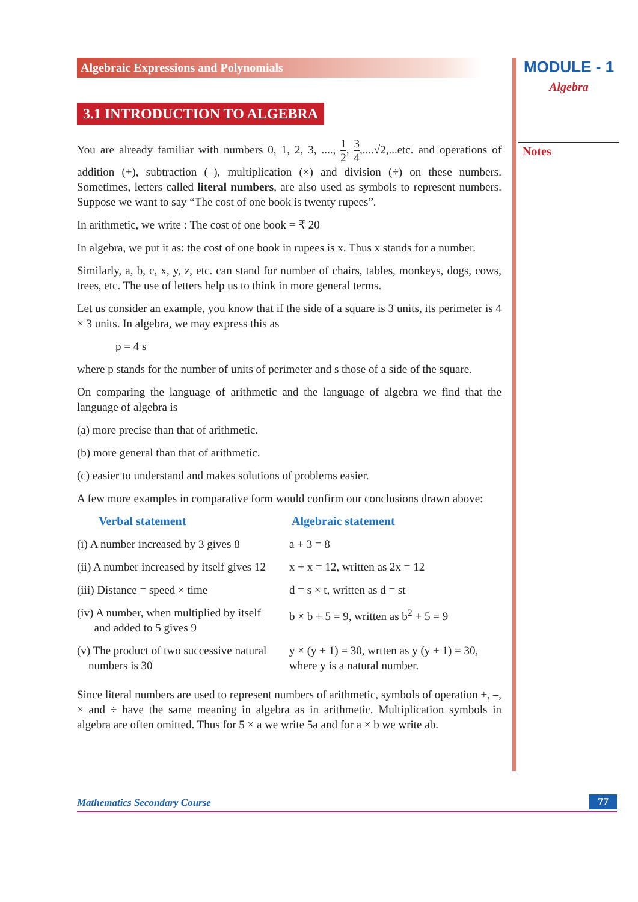Algebraic Expressions and Polynomials
3.1 INTRODUCTION TO ALGEBRA
You are already familiar with numbers 0, 1, 2, 3, ...., 1 2, 3 4,....√2,...etc. and operations of addition (+), subtraction (–), multiplication (×) and division (÷) on these numbers. Sometimes, letters called literal numbers, are also used as symbols to represent numbers. Suppose we want to say “The cost of one book is twenty rupees”.
In arithmetic, we write : The cost of one book = ₹ 20
In algebra, we put it as: the cost of one book in rupees is x. Thus x stands for a number.
Similarly, a, b, c, x, y, z, etc. can stand for number of chairs, tables, monkeys, dogs, cows, trees, etc. The use of letters help us to think in more general terms.
Let us consider an example, you know that if the side of a square is 3 units, its perimeter is 4 × 3 units. In algebra, we may express this as
p = 4 s
where p stands for the number of units of perimeter and s those of a side of the square.
On comparing the language of arithmetic and the language of algebra we find that the language of algebra is
(a) more precise than that of arithmetic.
(b) more general than that of arithmetic.
(c) easier to understand and makes solutions of problems easier.
A few more examples in comparative form would confirm our conclusions drawn above:
| Verbal statement | Algebraic statement |
| --- | --- |
| (i) A number increased by 3 gives 8 | a + 3 = 8 |
| (ii) A number increased by itself gives 12 | x + x = 12, written as 2x = 12 |
| (iii) Distance = speed × time | d = s × t, written as d = st |
| (iv) A number, when multiplied by itself and added to 5 gives 9 | b × b + 5 = 9, written as b<sup>2</sup> + 5 = 9 |
| (v) The product of two successive natural numbers is 30 | y × (y + 1) = 30, wrtten as y (y + 1) = 30, where y is a natural number. |
Since literal numbers are used to represent numbers of arithmetic, symbols of operation +, –, × and ÷ have the same meaning in algebra as in arithmetic. Multiplication symbols in algebra are often omitted. Thus for 5 × a we write 5a and for a × b we write ab.
MODULE - 1
Algebra
Notes
Mathematics Secondary Course 77